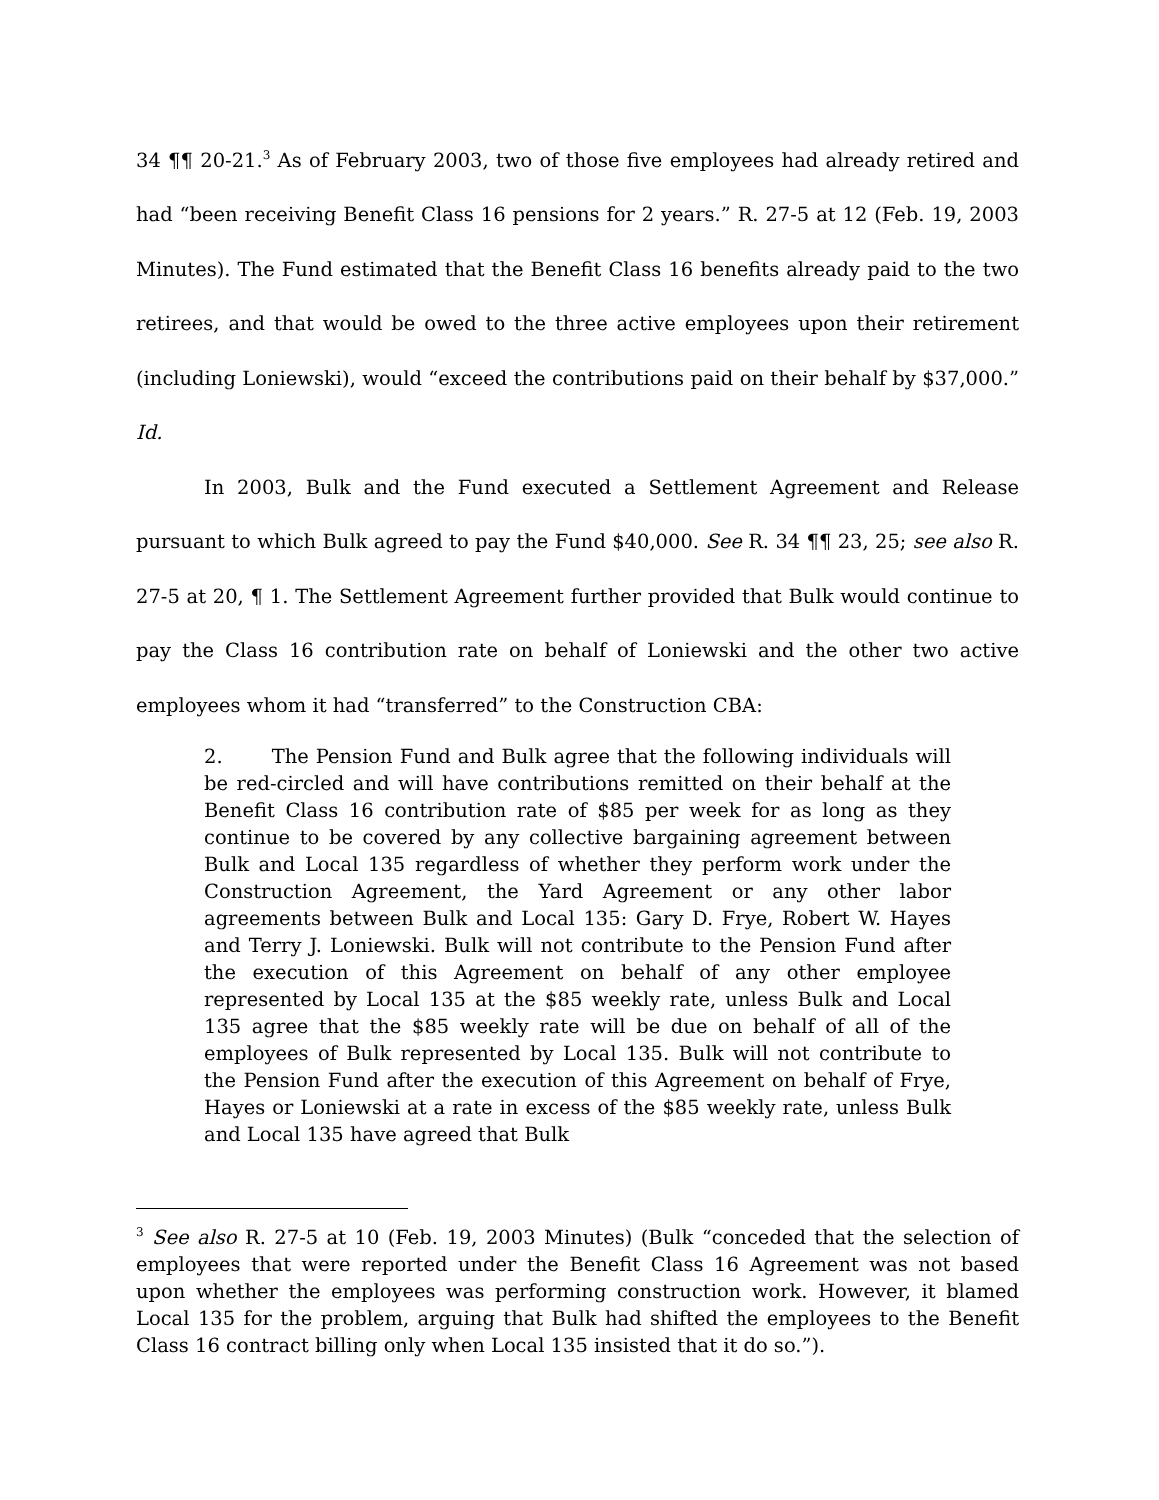34 ¶¶ 20-21.<sup>3</sup> As of February 2003, two of those five employees had already retired and had “been receiving Benefit Class 16 pensions for 2 years.” R. 27-5 at 12 (Feb. 19, 2003 Minutes). The Fund estimated that the Benefit Class 16 benefits already paid to the two retirees, and that would be owed to the three active employees upon their retirement (including Loniewski), would “exceed the contributions paid on their behalf by $37,000.” Id.
In 2003, Bulk and the Fund executed a Settlement Agreement and Release pursuant to which Bulk agreed to pay the Fund $40,000. See R. 34 ¶¶ 23, 25; see also R. 27-5 at 20, ¶ 1. The Settlement Agreement further provided that Bulk would continue to pay the Class 16 contribution rate on behalf of Loniewski and the other two active employees whom it had “transferred” to the Construction CBA:
2. The Pension Fund and Bulk agree that the following individuals will be red-circled and will have contributions remitted on their behalf at the Benefit Class 16 contribution rate of $85 per week for as long as they continue to be covered by any collective bargaining agreement between Bulk and Local 135 regardless of whether they perform work under the Construction Agreement, the Yard Agreement or any other labor agreements between Bulk and Local 135: Gary D. Frye, Robert W. Hayes and Terry J. Loniewski. Bulk will not contribute to the Pension Fund after the execution of this Agreement on behalf of any other employee represented by Local 135 at the $85 weekly rate, unless Bulk and Local 135 agree that the $85 weekly rate will be due on behalf of all of the employees of Bulk represented by Local 135. Bulk will not contribute to the Pension Fund after the execution of this Agreement on behalf of Frye, Hayes or Loniewski at a rate in excess of the $85 weekly rate, unless Bulk and Local 135 have agreed that Bulk
<sup>3</sup> See also R. 27-5 at 10 (Feb. 19, 2003 Minutes) (Bulk “conceded that the selection of employees that were reported under the Benefit Class 16 Agreement was not based upon whether the employees was performing construction work. However, it blamed Local 135 for the problem, arguing that Bulk had shifted the employees to the Benefit Class 16 contract billing only when Local 135 insisted that it do so.”).